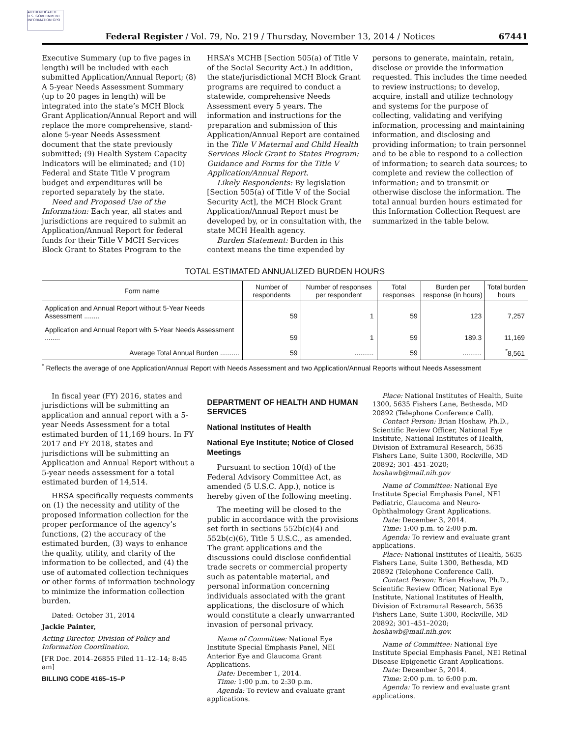AUTHENTICATED U.S. GOVERNMENT INFORMATION GPO
Federal Register / Vol. 79, No. 219 / Thursday, November 13, 2014 / Notices 67441
Executive Summary (up to five pages in length) will be included with each submitted Application/Annual Report; (8) A 5-year Needs Assessment Summary (up to 20 pages in length) will be integrated into the state’s MCH Block Grant Application/Annual Report and will replace the more comprehensive, stand-alone 5-year Needs Assessment document that the state previously submitted; (9) Health System Capacity Indicators will be eliminated; and (10) Federal and State Title V program budget and expenditures will be reported separately by the state.
Need and Proposed Use of the Information: Each year, all states and jurisdictions are required to submit an Application/Annual Report for federal funds for their Title V MCH Services Block Grant to States Program to the
HRSA’s MCHB [Section 505(a) of Title V of the Social Security Act.) In addition, the state/jurisdictional MCH Block Grant programs are required to conduct a statewide, comprehensive Needs Assessment every 5 years. The information and instructions for the preparation and submission of this Application/Annual Report are contained in the Title V Maternal and Child Health Services Block Grant to States Program: Guidance and Forms for the Title V Application/Annual Report.
Likely Respondents: By legislation [Section 505(a) of Title V of the Social Security Act], the MCH Block Grant Application/Annual Report must be developed by, or in consultation with, the state MCH Health agency.
Burden Statement: Burden in this context means the time expended by
persons to generate, maintain, retain, disclose or provide the information requested. This includes the time needed to review instructions; to develop, acquire, install and utilize technology and systems for the purpose of collecting, validating and verifying information, processing and maintaining information, and disclosing and providing information; to train personnel and to be able to respond to a collection of information; to search data sources; to complete and review the collection of information; and to transmit or otherwise disclose the information. The total annual burden hours estimated for this Information Collection Request are summarized in the table below.
TOTAL ESTIMATED ANNUALIZED BURDEN HOURS
| Form name | Number of respondents | Number of responses per respondent | Total responses | Burden per response (in hours) | Total burden hours |
| --- | --- | --- | --- | --- | --- |
| Application and Annual Report without 5-Year Needs Assessment ........ | 59 | 1 | 59 | 123 | 7,257 |
| Application and Annual Report with 5-Year Needs Assessment ........ | 59 | 1 | 59 | 189.3 | 11,169 |
| Average Total Annual Burden .......... | 59 | .......... | 59 | .......... | <sup>*</sup> 8,561 |
<sup>*</sup> Reflects the average of one Application/Annual Report with Needs Assessment and two Application/Annual Reports without Needs Assessment
In fiscal year (FY) 2016, states and jurisdictions will be submitting an application and annual report with a 5-year Needs Assessment for a total estimated burden of 11,169 hours. In FY 2017 and FY 2018, states and jurisdictions will be submitting an Application and Annual Report without a 5-year needs assessment for a total estimated burden of 14,514.
HRSA specifically requests comments on (1) the necessity and utility of the proposed information collection for the proper performance of the agency’s functions, (2) the accuracy of the estimated burden, (3) ways to enhance the quality, utility, and clarity of the information to be collected, and (4) the use of automated collection techniques or other forms of information technology to minimize the information collection burden.
Dated: October 31, 2014
Jackie Painter,
Acting Director, Division of Policy and Information Coordination.
[FR Doc. 2014–26855 Filed 11–12–14; 8:45 am]
BILLING CODE 4165–15–P
DEPARTMENT OF HEALTH AND HUMAN SERVICES
National Institutes of Health
National Eye Institute; Notice of Closed Meetings
Pursuant to section 10(d) of the Federal Advisory Committee Act, as amended (5 U.S.C. App.), notice is hereby given of the following meeting.
The meeting will be closed to the public in accordance with the provisions set forth in sections 552b(c)(4) and 552b(c)(6), Title 5 U.S.C., as amended. The grant applications and the discussions could disclose confidential trade secrets or commercial property such as patentable material, and personal information concerning individuals associated with the grant applications, the disclosure of which would constitute a clearly unwarranted invasion of personal privacy.
Name of Committee: National Eye Institute Special Emphasis Panel, NEI Anterior Eye and Glaucoma Grant Applications.
Date: December 1, 2014.
Time: 1:00 p.m. to 2:30 p.m.
Agenda: To review and evaluate grant applications.
Place: National Institutes of Health, Suite 1300, 5635 Fishers Lane, Bethesda, MD 20892 (Telephone Conference Call).
Contact Person: Brian Hoshaw, Ph.D., Scientific Review Officer, National Eye Institute, National Institutes of Health, Division of Extramural Research, 5635 Fishers Lane, Suite 1300, Rockville, MD 20892; 301–451–2020; hoshawb@mail.nih.gov
Name of Committee: National Eye Institute Special Emphasis Panel, NEI Pediatric, Glaucoma and Neuro-Ophthalmology Grant Applications.
Date: December 3, 2014.
Time: 1:00 p.m. to 2:00 p.m.
Agenda: To review and evaluate grant applications.
Place: National Institutes of Health, 5635 Fishers Lane, Suite 1300, Bethesda, MD 20892 (Telephone Conference Call).
Contact Person: Brian Hoshaw, Ph.D., Scientific Review Officer, National Eye Institute, National Institutes of Health, Division of Extramural Research, 5635 Fishers Lane, Suite 1300, Rockville, MD 20892; 301–451–2020; hoshawb@mail.nih.gov.
Name of Committee: National Eye Institute Special Emphasis Panel, NEI Retinal Disease Epigenetic Grant Applications.
Date: December 5, 2014.
Time: 2:00 p.m. to 6:00 p.m.
Agenda: To review and evaluate grant applications.